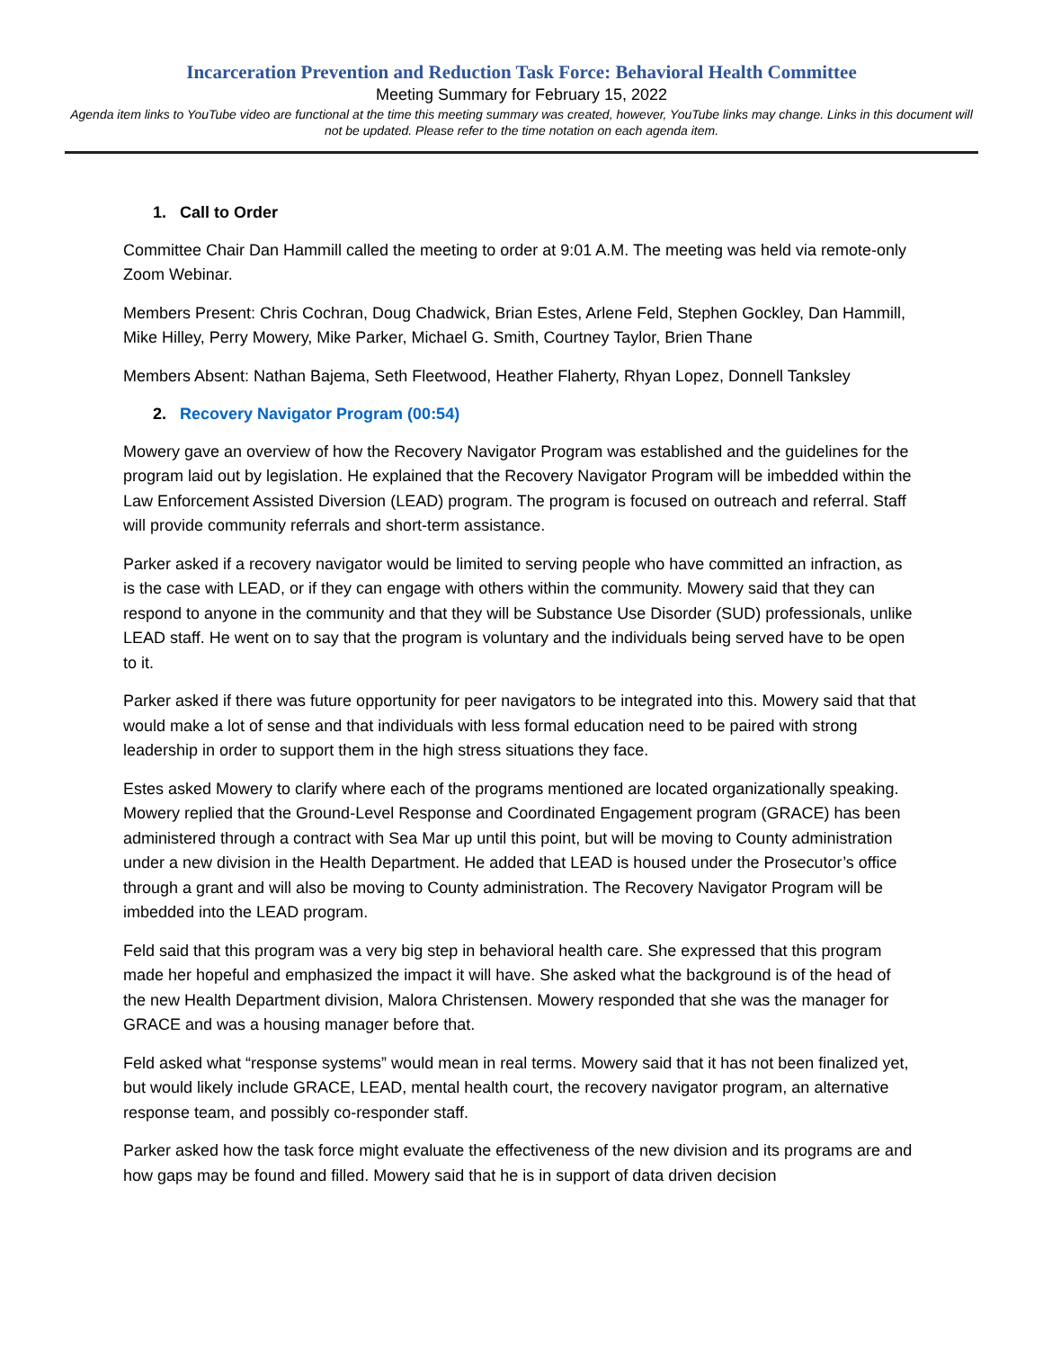Incarceration Prevention and Reduction Task Force: Behavioral Health Committee
Meeting Summary for February 15, 2022
Agenda item links to YouTube video are functional at the time this meeting summary was created, however, YouTube links may change. Links in this document will not be updated. Please refer to the time notation on each agenda item.
1. Call to Order
Committee Chair Dan Hammill called the meeting to order at 9:01 A.M. The meeting was held via remote-only Zoom Webinar.
Members Present: Chris Cochran, Doug Chadwick, Brian Estes, Arlene Feld, Stephen Gockley, Dan Hammill, Mike Hilley, Perry Mowery, Mike Parker, Michael G. Smith, Courtney Taylor, Brien Thane
Members Absent: Nathan Bajema, Seth Fleetwood, Heather Flaherty, Rhyan Lopez, Donnell Tanksley
2. Recovery Navigator Program (00:54)
Mowery gave an overview of how the Recovery Navigator Program was established and the guidelines for the program laid out by legislation. He explained that the Recovery Navigator Program will be imbedded within the Law Enforcement Assisted Diversion (LEAD) program. The program is focused on outreach and referral. Staff will provide community referrals and short-term assistance.
Parker asked if a recovery navigator would be limited to serving people who have committed an infraction, as is the case with LEAD, or if they can engage with others within the community. Mowery said that they can respond to anyone in the community and that they will be Substance Use Disorder (SUD) professionals, unlike LEAD staff. He went on to say that the program is voluntary and the individuals being served have to be open to it.
Parker asked if there was future opportunity for peer navigators to be integrated into this. Mowery said that that would make a lot of sense and that individuals with less formal education need to be paired with strong leadership in order to support them in the high stress situations they face.
Estes asked Mowery to clarify where each of the programs mentioned are located organizationally speaking. Mowery replied that the Ground-Level Response and Coordinated Engagement program (GRACE) has been administered through a contract with Sea Mar up until this point, but will be moving to County administration under a new division in the Health Department. He added that LEAD is housed under the Prosecutor’s office through a grant and will also be moving to County administration. The Recovery Navigator Program will be imbedded into the LEAD program.
Feld said that this program was a very big step in behavioral health care. She expressed that this program made her hopeful and emphasized the impact it will have. She asked what the background is of the head of the new Health Department division, Malora Christensen. Mowery responded that she was the manager for GRACE and was a housing manager before that.
Feld asked what “response systems” would mean in real terms. Mowery said that it has not been finalized yet, but would likely include GRACE, LEAD, mental health court, the recovery navigator program, an alternative response team, and possibly co-responder staff.
Parker asked how the task force might evaluate the effectiveness of the new division and its programs are and how gaps may be found and filled. Mowery said that he is in support of data driven decision